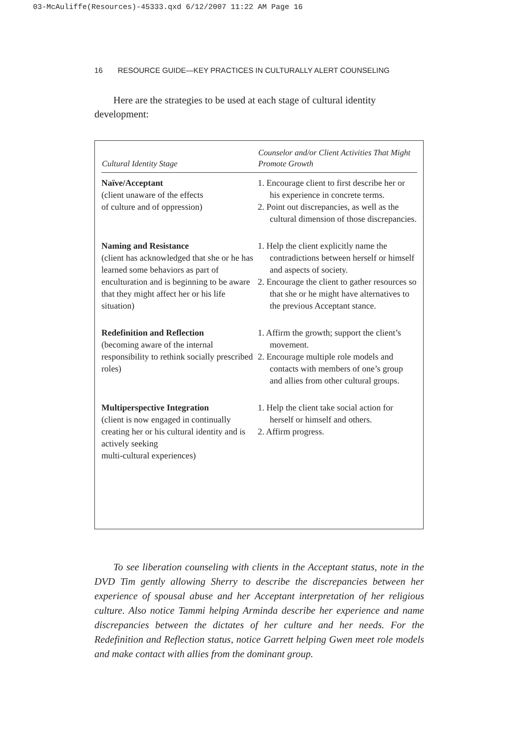03-McAuliffe(Resources)-45333.qxd 6/12/2007 11:22 AM Page 16
16 RESOURCE GUIDE—KEY PRACTICES IN CULTURALLY ALERT COUNSELING
Here are the strategies to be used at each stage of cultural identity development:
| Cultural Identity Stage | Counselor and/or Client Activities That Might Promote Growth |
| --- | --- |
| Naïve/Acceptant (client unaware of the effects of culture and of oppression) | 1. Encourage client to first describe her or his experience in concrete terms. 2. Point out discrepancies, as well as the cultural dimension of those discrepancies. |
| Naming and Resistance (client has acknowledged that she or he has learned some behaviors as part of enculturation and is beginning to be aware that they might affect her or his life situation) | 1. Help the client explicitly name the contradictions between herself or himself and aspects of society. 2. Encourage the client to gather resources so that she or he might have alternatives to the previous Acceptant stance. |
| Redefinition and Reflection (becoming aware of the internal responsibility to rethink socially prescribed roles) | 1. Affirm the growth; support the client’s movement. 2. Encourage multiple role models and contacts with members of one’s group and allies from other cultural groups. |
| Multiperspective Integration (client is now engaged in continually creating her or his cultural identity and is actively seeking multi-cultural experiences) | 1. Help the client take social action for herself or himself and others. 2. Affirm progress. |
To see liberation counseling with clients in the Acceptant status, note in the DVD Tim gently allowing Sherry to describe the discrepancies between her experience of spousal abuse and her Acceptant interpretation of her religious culture. Also notice Tammi helping Arminda describe her experience and name discrepancies between the dictates of her culture and her needs. For the Redefinition and Reflection status, notice Garrett helping Gwen meet role models and make contact with allies from the dominant group.